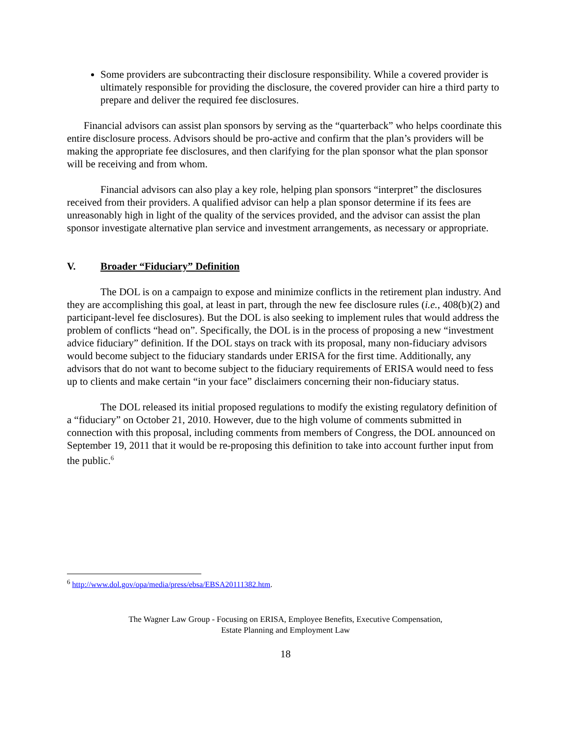Some providers are subcontracting their disclosure responsibility. While a covered provider is ultimately responsible for providing the disclosure, the covered provider can hire a third party to prepare and deliver the required fee disclosures.
Financial advisors can assist plan sponsors by serving as the “quarterback” who helps coordinate this entire disclosure process. Advisors should be pro-active and confirm that the plan’s providers will be making the appropriate fee disclosures, and then clarifying for the plan sponsor what the plan sponsor will be receiving and from whom.
Financial advisors can also play a key role, helping plan sponsors “interpret” the disclosures received from their providers. A qualified advisor can help a plan sponsor determine if its fees are unreasonably high in light of the quality of the services provided, and the advisor can assist the plan sponsor investigate alternative plan service and investment arrangements, as necessary or appropriate.
V. Broader “Fiduciary” Definition
The DOL is on a campaign to expose and minimize conflicts in the retirement plan industry. And they are accomplishing this goal, at least in part, through the new fee disclosure rules (i.e., 408(b)(2) and participant-level fee disclosures). But the DOL is also seeking to implement rules that would address the problem of conflicts “head on”. Specifically, the DOL is in the process of proposing a new “investment advice fiduciary” definition. If the DOL stays on track with its proposal, many non-fiduciary advisors would become subject to the fiduciary standards under ERISA for the first time. Additionally, any advisors that do not want to become subject to the fiduciary requirements of ERISA would need to fess up to clients and make certain “in your face” disclaimers concerning their non-fiduciary status.
The DOL released its initial proposed regulations to modify the existing regulatory definition of a “fiduciary” on October 21, 2010. However, due to the high volume of comments submitted in connection with this proposal, including comments from members of Congress, the DOL announced on September 19, 2011 that it would be re-proposing this definition to take into account further input from the public.<sup>6</sup>
<sup>6</sup> http://www.dol.gov/opa/media/press/ebsa/EBSA20111382.htm.
The Wagner Law Group - Focusing on ERISA, Employee Benefits, Executive Compensation,
Estate Planning and Employment Law
18